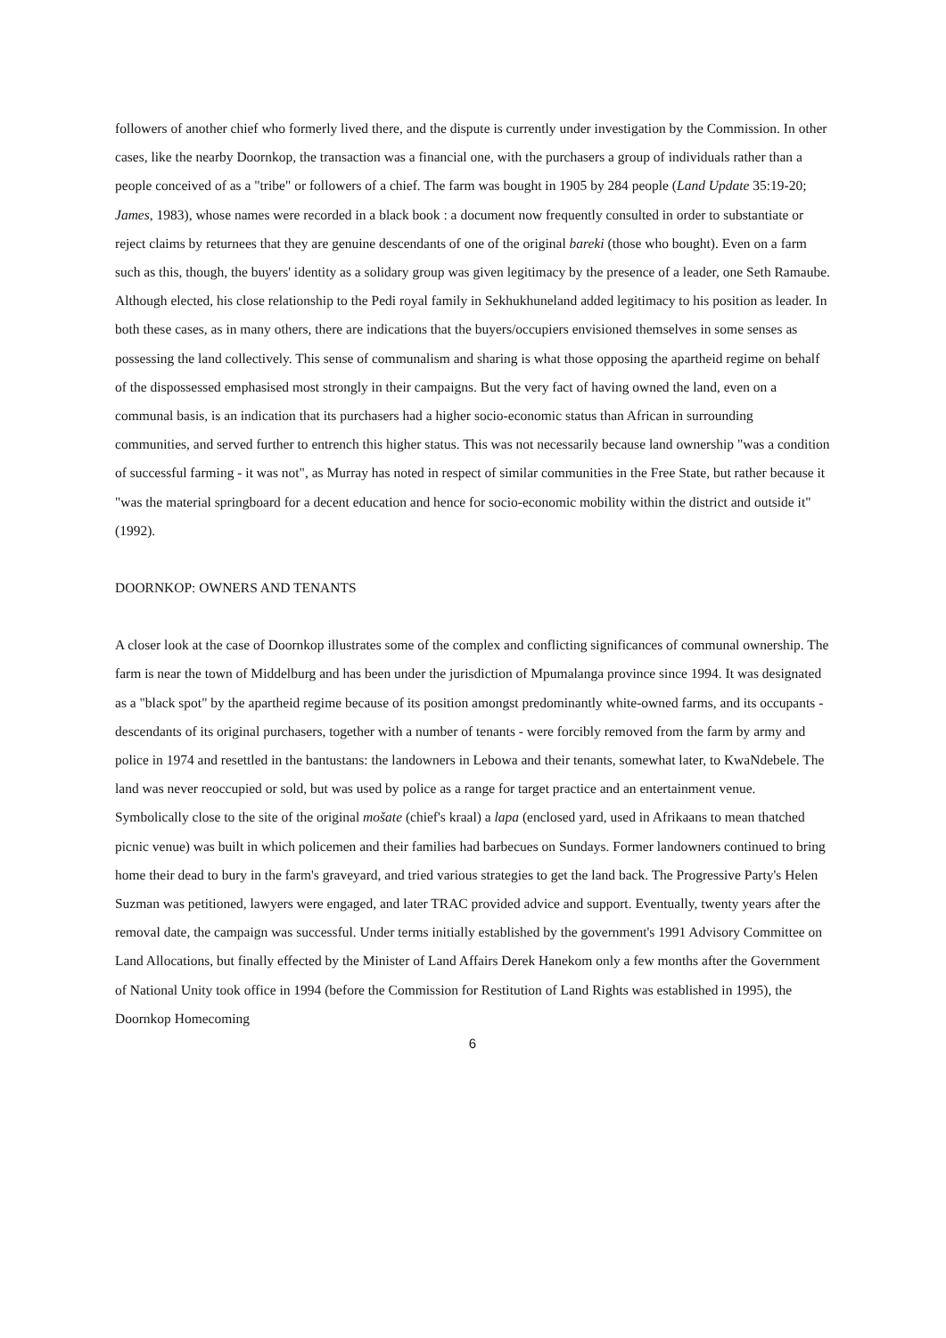followers of another chief who formerly lived there, and the dispute is currently under investigation by the Commission. In other cases, like the nearby Doornkop, the transaction was a financial one, with the purchasers a group of individuals rather than a people conceived of as a "tribe" or followers of a chief. The farm was bought in 1905 by 284 people (Land Update 35:19-20; James, 1983), whose names were recorded in a black book : a document now frequently consulted in order to substantiate or reject claims by returnees that they are genuine descendants of one of the original bareki (those who bought). Even on a farm such as this, though, the buyers' identity as a solidary group was given legitimacy by the presence of a leader, one Seth Ramaube. Although elected, his close relationship to the Pedi royal family in Sekhukhuneland added legitimacy to his position as leader. In both these cases, as in many others, there are indications that the buyers/occupiers envisioned themselves in some senses as possessing the land collectively. This sense of communalism and sharing is what those opposing the apartheid regime on behalf of the dispossessed emphasised most strongly in their campaigns. But the very fact of having owned the land, even on a communal basis, is an indication that its purchasers had a higher socio-economic status than African in surrounding communities, and served further to entrench this higher status. This was not necessarily because land ownership "was a condition of successful farming - it was not", as Murray has noted in respect of similar communities in the Free State, but rather because it "was the material springboard for a decent education and hence for socio-economic mobility within the district and outside it" (1992).
DOORNKOP: OWNERS AND TENANTS
A closer look at the case of Doornkop illustrates some of the complex and conflicting significances of communal ownership. The farm is near the town of Middelburg and has been under the jurisdiction of Mpumalanga province since 1994. It was designated as a "black spot" by the apartheid regime because of its position amongst predominantly white-owned farms, and its occupants - descendants of its original purchasers, together with a number of tenants - were forcibly removed from the farm by army and police in 1974 and resettled in the bantustans: the landowners in Lebowa and their tenants, somewhat later, to KwaNdebele. The land was never reoccupied or sold, but was used by police as a range for target practice and an entertainment venue. Symbolically close to the site of the original mošate (chief's kraal) a lapa (enclosed yard, used in Afrikaans to mean thatched picnic venue) was built in which policemen and their families had barbecues on Sundays. Former landowners continued to bring home their dead to bury in the farm's graveyard, and tried various strategies to get the land back. The Progressive Party's Helen Suzman was petitioned, lawyers were engaged, and later TRAC provided advice and support. Eventually, twenty years after the removal date, the campaign was successful. Under terms initially established by the government's 1991 Advisory Committee on Land Allocations, but finally effected by the Minister of Land Affairs Derek Hanekom only a few months after the Government of National Unity took office in 1994 (before the Commission for Restitution of Land Rights was established in 1995), the Doornkop Homecoming
6